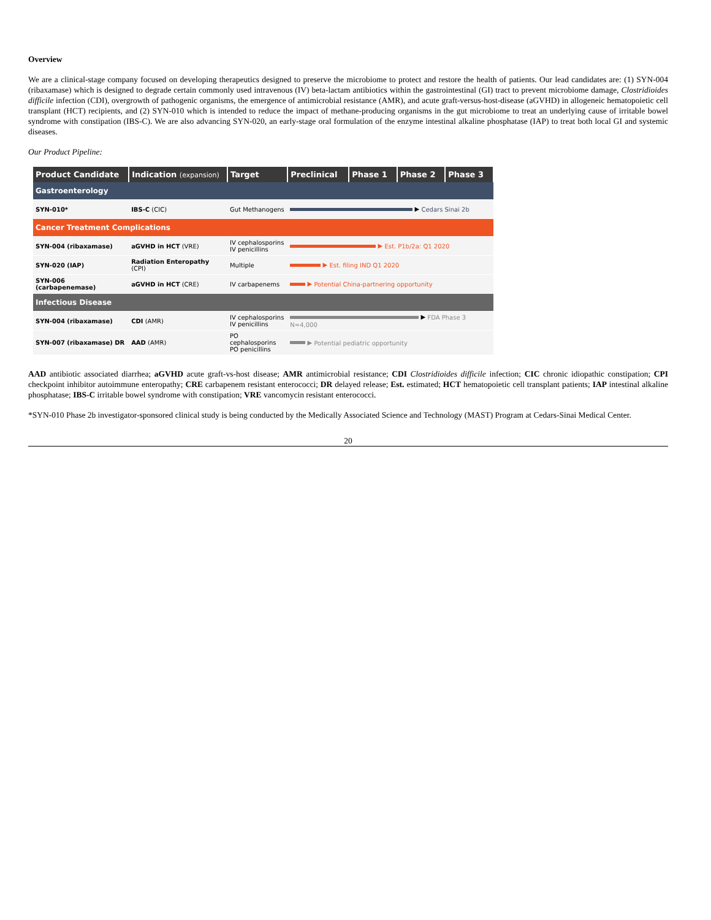Overview
We are a clinical-stage company focused on developing therapeutics designed to preserve the microbiome to protect and restore the health of patients. Our lead candidates are: (1) SYN-004 (ribaxamase) which is designed to degrade certain commonly used intravenous (IV) beta-lactam antibiotics within the gastrointestinal (GI) tract to prevent microbiome damage, Clostridioides difficile infection (CDI), overgrowth of pathogenic organisms, the emergence of antimicrobial resistance (AMR), and acute graft-versus-host-disease (aGVHD) in allogeneic hematopoietic cell transplant (HCT) recipients, and (2) SYN-010 which is intended to reduce the impact of methane-producing organisms in the gut microbiome to treat an underlying cause of irritable bowel syndrome with constipation (IBS-C). We are also advancing SYN-020, an early-stage oral formulation of the enzyme intestinal alkaline phosphatase (IAP) to treat both local GI and systemic diseases.
Our Product Pipeline:
| Product Candidate | Indication (expansion) | Target | Preclinical | Phase 1 | Phase 2 | Phase 3 |
| --- | --- | --- | --- | --- | --- | --- |
| Gastroenterology | | | | | | |
| SYN-010* | IBS-C (CIC) | Gut Methanogens | ▶ Cedars Sinai 2b | | | |
| Cancer Treatment Complications | | | | | | |
| SYN-004 (ribaxamase) | aGVHD in HCT (VRE) | IV cephalosporins IV penicillins | ▶ Est. P1b/2a: Q1 2020 | | | |
| SYN-020 (IAP) | Radiation Enteropathy (CPI) | Multiple | ▶ Est. filing IND Q1 2020 | | | |
| SYN-006 (carbapenemase) | aGVHD in HCT (CRE) | IV carbapenems | ▶ Potential China-partnering opportunity | | | |
| Infectious Disease | | | | | | |
| SYN-004 (ribaxamase) | CDI (AMR) | IV cephalosporins IV penicillins | ▶ FDA Phase 3 N≈4,000 | | | |
| SYN-007 (ribaxamase) DR | AAD (AMR) | PO cephalosporins PO penicillins | ▶ Potential pediatric opportunity | | | |
AAD antibiotic associated diarrhea; aGVHD acute graft-vs-host disease; AMR antimicrobial resistance; CDI Clostridioides difficile infection; CIC chronic idiopathic constipation; CPI checkpoint inhibitor autoimmune enteropathy; CRE carbapenem resistant enterococci; DR delayed release; Est. estimated; HCT hematopoietic cell transplant patients; IAP intestinal alkaline phosphatase; IBS-C irritable bowel syndrome with constipation; VRE vancomycin resistant enterococci.
*SYN-010 Phase 2b investigator-sponsored clinical study is being conducted by the Medically Associated Science and Technology (MAST) Program at Cedars-Sinai Medical Center.
20